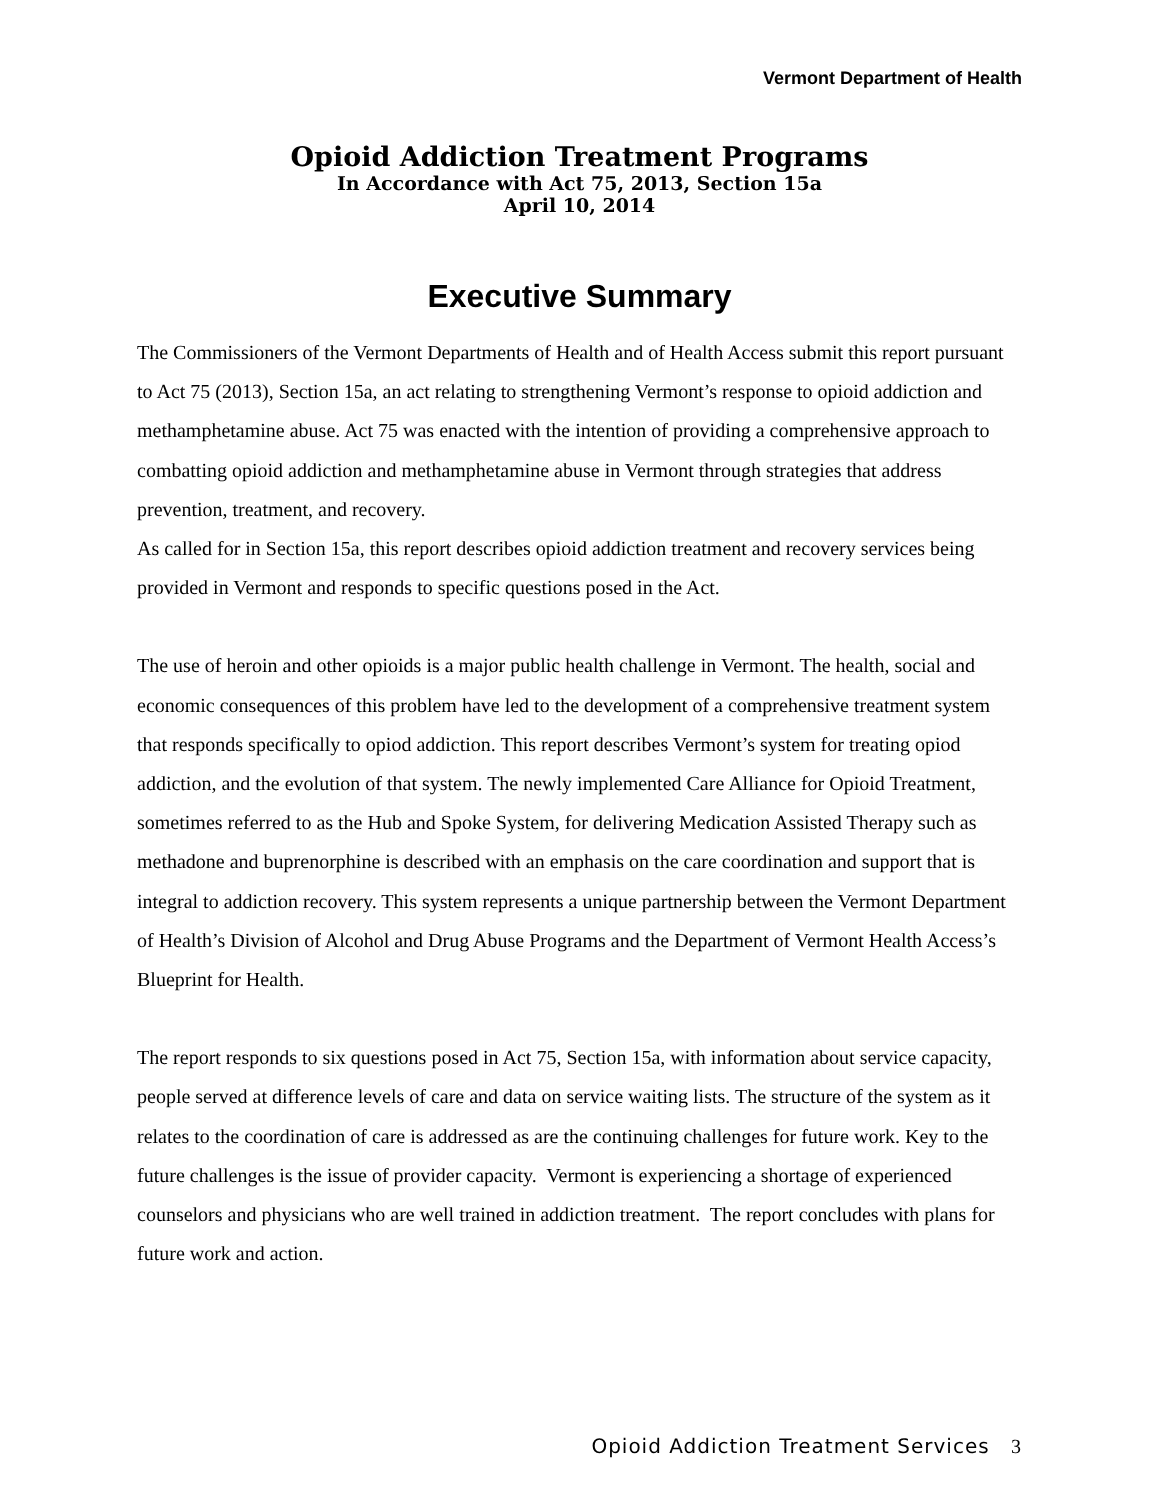Vermont Department of Health
Opioid Addiction Treatment Programs
In Accordance with Act 75, 2013, Section 15a
April 10, 2014
Executive Summary
The Commissioners of the Vermont Departments of Health and of Health Access submit this report pursuant to Act 75 (2013), Section 15a, an act relating to strengthening Vermont’s response to opioid addiction and methamphetamine abuse. Act 75 was enacted with the intention of providing a comprehensive approach to combatting opioid addiction and methamphetamine abuse in Vermont through strategies that address prevention, treatment, and recovery.
As called for in Section 15a, this report describes opioid addiction treatment and recovery services being provided in Vermont and responds to specific questions posed in the Act.
The use of heroin and other opioids is a major public health challenge in Vermont. The health, social and economic consequences of this problem have led to the development of a comprehensive treatment system that responds specifically to opiod addiction. This report describes Vermont’s system for treating opiod addiction, and the evolution of that system. The newly implemented Care Alliance for Opioid Treatment, sometimes referred to as the Hub and Spoke System, for delivering Medication Assisted Therapy such as methadone and buprenorphine is described with an emphasis on the care coordination and support that is integral to addiction recovery. This system represents a unique partnership between the Vermont Department of Health’s Division of Alcohol and Drug Abuse Programs and the Department of Vermont Health Access’s Blueprint for Health.
The report responds to six questions posed in Act 75, Section 15a, with information about service capacity, people served at difference levels of care and data on service waiting lists. The structure of the system as it relates to the coordination of care is addressed as are the continuing challenges for future work. Key to the future challenges is the issue of provider capacity. Vermont is experiencing a shortage of experienced counselors and physicians who are well trained in addiction treatment. The report concludes with plans for future work and action.
Opioid Addiction Treatment Services 3